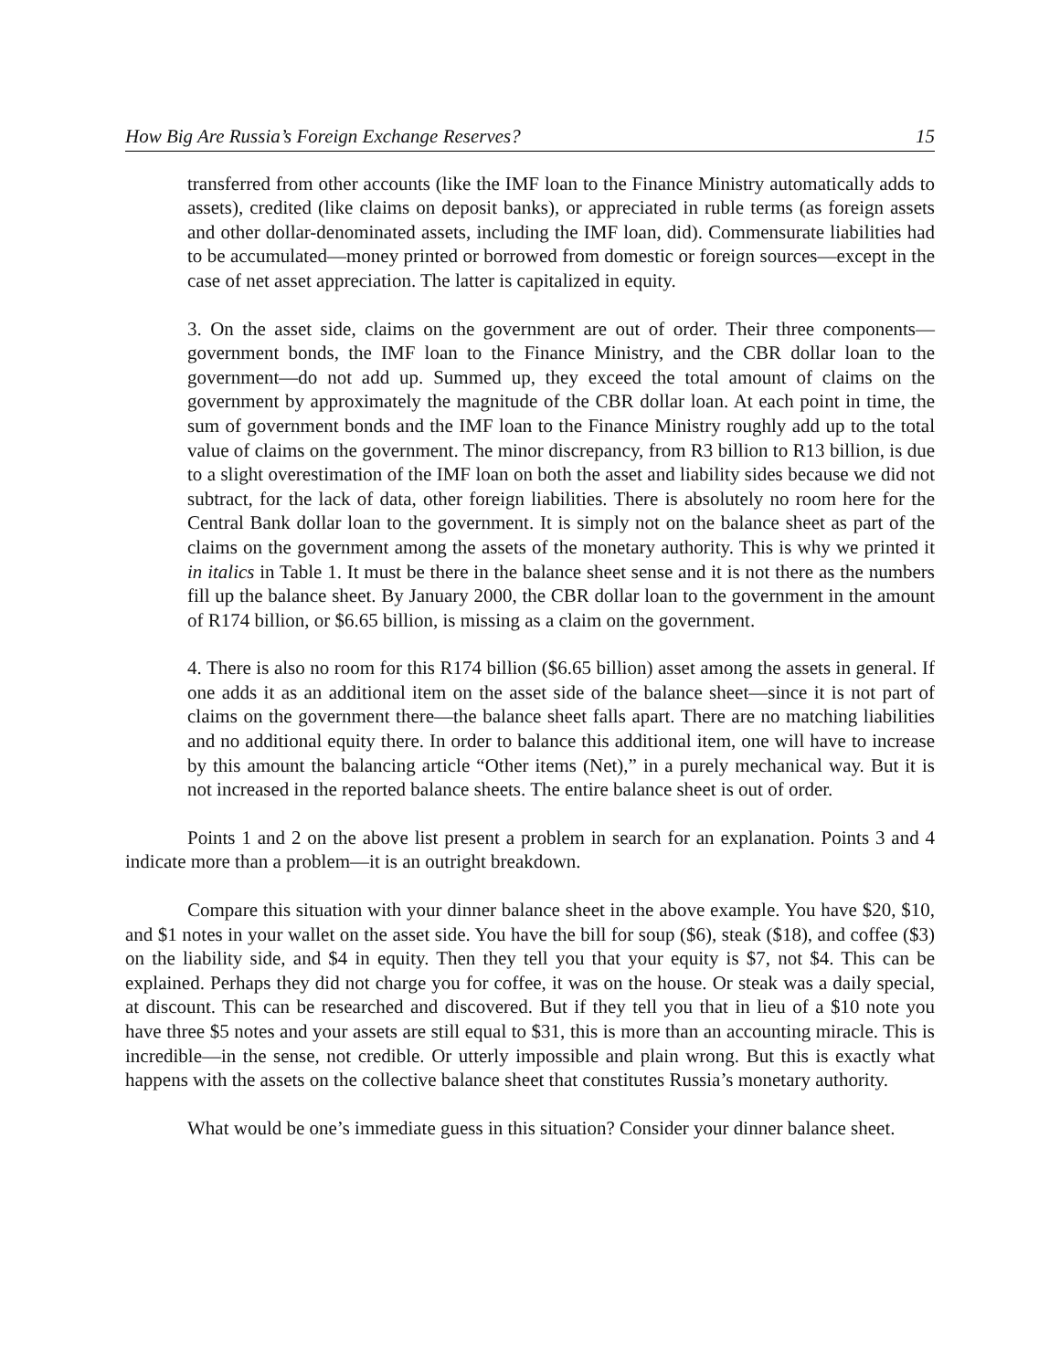How Big Are Russia’s Foreign Exchange Reserves? 15
transferred from other accounts (like the IMF loan to the Finance Ministry automatically adds to assets), credited (like claims on deposit banks), or appreciated in ruble terms (as foreign assets and other dollar-denominated assets, including the IMF loan, did). Commensurate liabilities had to be accumulated—money printed or borrowed from domestic or foreign sources—except in the case of net asset appreciation. The latter is capitalized in equity.
3. On the asset side, claims on the government are out of order. Their three components—government bonds, the IMF loan to the Finance Ministry, and the CBR dollar loan to the government—do not add up. Summed up, they exceed the total amount of claims on the government by approximately the magnitude of the CBR dollar loan. At each point in time, the sum of government bonds and the IMF loan to the Finance Ministry roughly add up to the total value of claims on the government. The minor discrepancy, from R3 billion to R13 billion, is due to a slight overestimation of the IMF loan on both the asset and liability sides because we did not subtract, for the lack of data, other foreign liabilities. There is absolutely no room here for the Central Bank dollar loan to the government. It is simply not on the balance sheet as part of the claims on the government among the assets of the monetary authority. This is why we printed it in italics in Table 1. It must be there in the balance sheet sense and it is not there as the numbers fill up the balance sheet. By January 2000, the CBR dollar loan to the government in the amount of R174 billion, or $6.65 billion, is missing as a claim on the government.
4. There is also no room for this R174 billion ($6.65 billion) asset among the assets in general. If one adds it as an additional item on the asset side of the balance sheet—since it is not part of claims on the government there—the balance sheet falls apart. There are no matching liabilities and no additional equity there. In order to balance this additional item, one will have to increase by this amount the balancing article “Other items (Net),” in a purely mechanical way. But it is not increased in the reported balance sheets. The entire balance sheet is out of order.
Points 1 and 2 on the above list present a problem in search for an explanation. Points 3 and 4 indicate more than a problem—it is an outright breakdown.
Compare this situation with your dinner balance sheet in the above example. You have $20, $10, and $1 notes in your wallet on the asset side. You have the bill for soup ($6), steak ($18), and coffee ($3) on the liability side, and $4 in equity. Then they tell you that your equity is $7, not $4. This can be explained. Perhaps they did not charge you for coffee, it was on the house. Or steak was a daily special, at discount. This can be researched and discovered. But if they tell you that in lieu of a $10 note you have three $5 notes and your assets are still equal to $31, this is more than an accounting miracle. This is incredible—in the sense, not credible. Or utterly impossible and plain wrong. But this is exactly what happens with the assets on the collective balance sheet that constitutes Russia’s monetary authority.
What would be one’s immediate guess in this situation? Consider your dinner balance sheet.